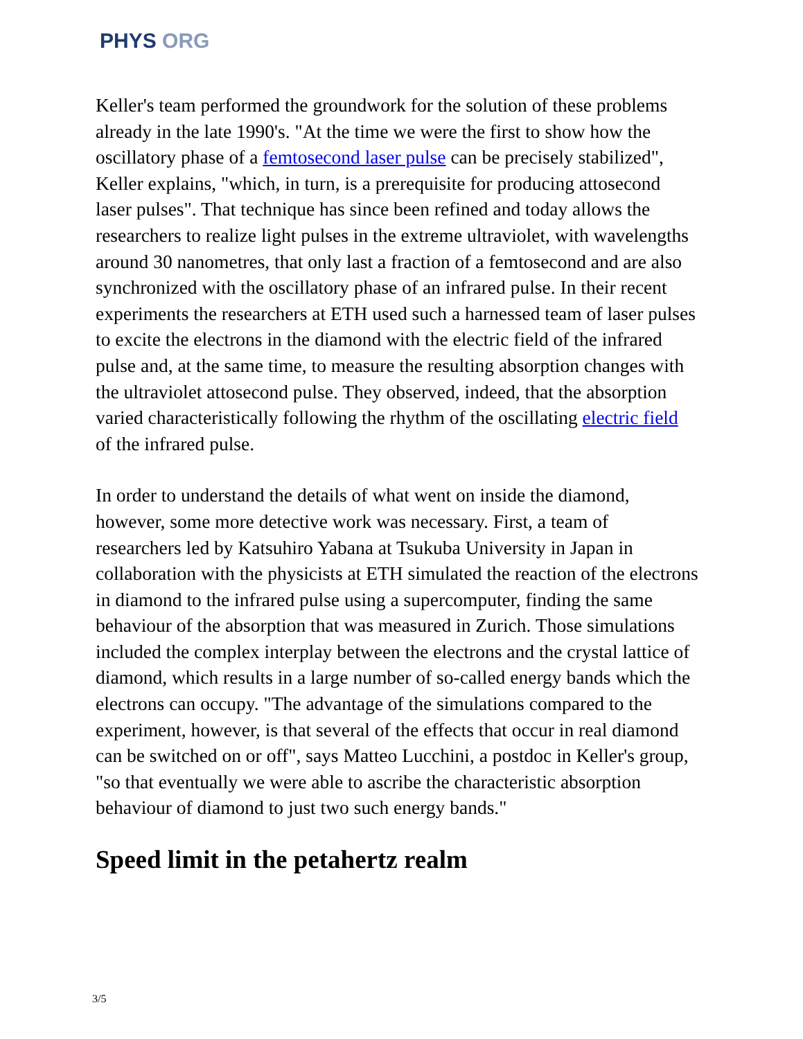PHYS ORG
Keller's team performed the groundwork for the solution of these problems already in the late 1990's. "At the time we were the first to show how the oscillatory phase of a femtosecond laser pulse can be precisely stabilized", Keller explains, "which, in turn, is a prerequisite for producing attosecond laser pulses". That technique has since been refined and today allows the researchers to realize light pulses in the extreme ultraviolet, with wavelengths around 30 nanometres, that only last a fraction of a femtosecond and are also synchronized with the oscillatory phase of an infrared pulse. In their recent experiments the researchers at ETH used such a harnessed team of laser pulses to excite the electrons in the diamond with the electric field of the infrared pulse and, at the same time, to measure the resulting absorption changes with the ultraviolet attosecond pulse. They observed, indeed, that the absorption varied characteristically following the rhythm of the oscillating electric field of the infrared pulse.
In order to understand the details of what went on inside the diamond, however, some more detective work was necessary. First, a team of researchers led by Katsuhiro Yabana at Tsukuba University in Japan in collaboration with the physicists at ETH simulated the reaction of the electrons in diamond to the infrared pulse using a supercomputer, finding the same behaviour of the absorption that was measured in Zurich. Those simulations included the complex interplay between the electrons and the crystal lattice of diamond, which results in a large number of so-called energy bands which the electrons can occupy. "The advantage of the simulations compared to the experiment, however, is that several of the effects that occur in real diamond can be switched on or off", says Matteo Lucchini, a postdoc in Keller's group, "so that eventually we were able to ascribe the characteristic absorption behaviour of diamond to just two such energy bands."
Speed limit in the petahertz realm
3/5